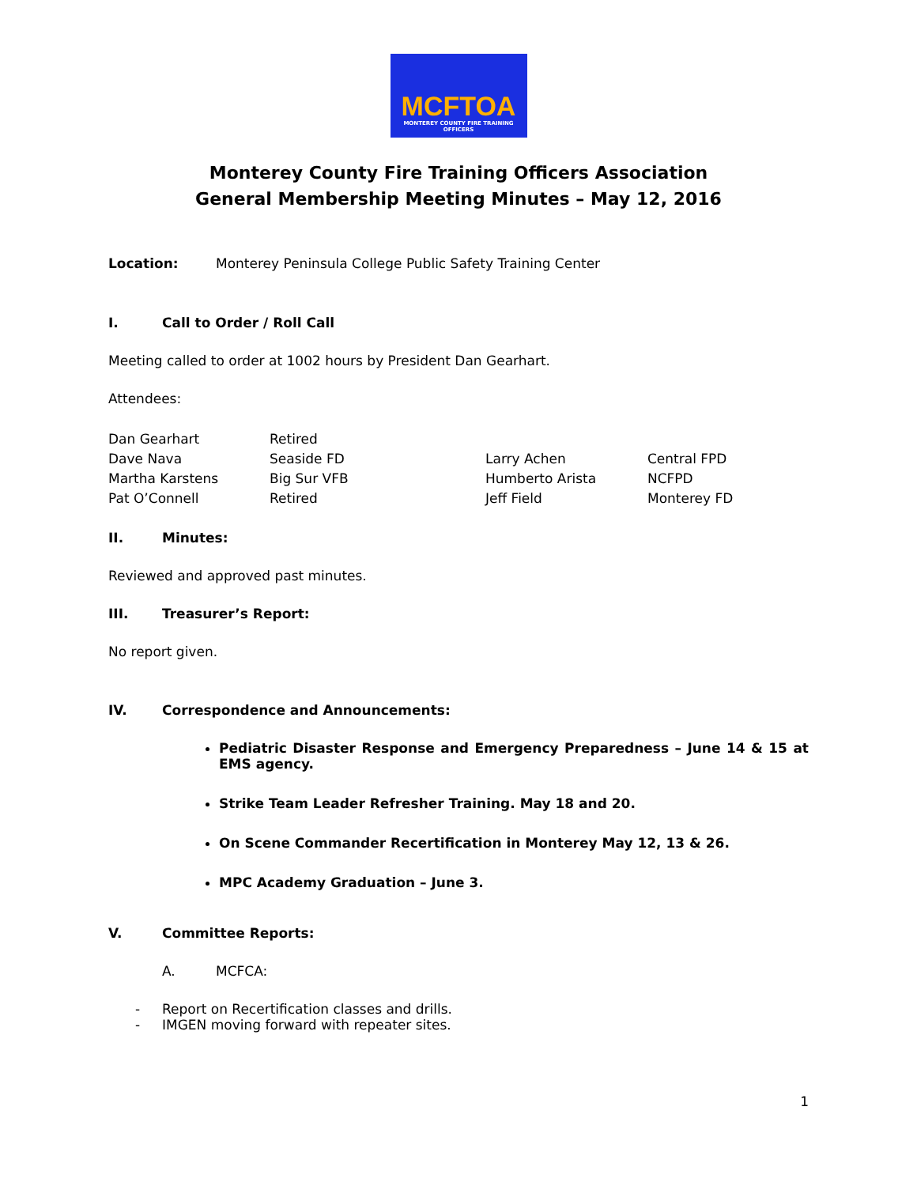MCFTOA
MONTEREY COUNTY FIRE TRAINING OFFICERS
Monterey County Fire Training Officers Association
General Membership Meeting Minutes – May 12, 2016
Location: Monterey Peninsula College Public Safety Training Center
I. Call to Order / Roll Call
Meeting called to order at 1002 hours by President Dan Gearhart.
Attendees:
| Dan Gearhart | Retired | | |
| Dave Nava | Seaside FD | Larry Achen | Central FPD |
| Martha Karstens | Big Sur VFB | Humberto Arista | NCFPD |
| Pat O’Connell | Retired | Jeff Field | Monterey FD |
II. Minutes:
Reviewed and approved past minutes.
III. Treasurer’s Report:
No report given.
IV. Correspondence and Announcements:
Pediatric Disaster Response and Emergency Preparedness – June 14 & 15 at EMS agency.
Strike Team Leader Refresher Training. May 18 and 20.
On Scene Commander Recertification in Monterey May 12, 13 & 26.
MPC Academy Graduation – June 3.
V. Committee Reports:
A. MCFCA:
- Report on Recertification classes and drills.
- IMGEN moving forward with repeater sites.
1